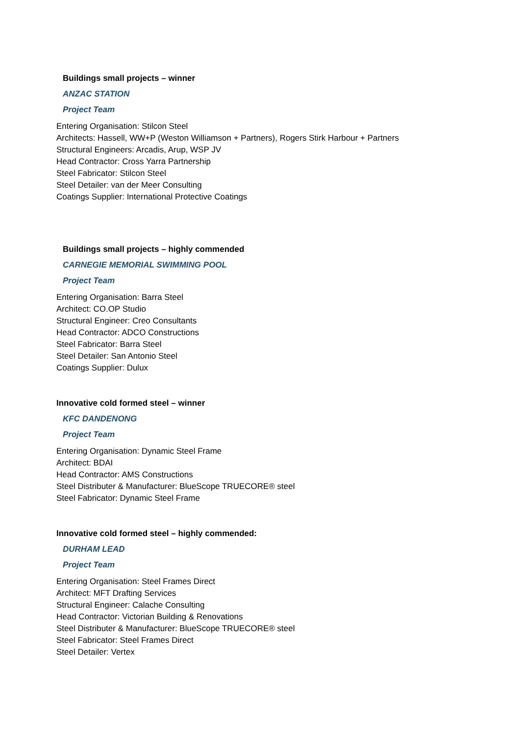Buildings small projects – winner
ANZAC STATION
Project Team
Entering Organisation: Stilcon Steel
Architects: Hassell, WW+P (Weston Williamson + Partners), Rogers Stirk Harbour + Partners
Structural Engineers: Arcadis, Arup, WSP JV
Head Contractor: Cross Yarra Partnership
Steel Fabricator: Stilcon Steel
Steel Detailer: van der Meer Consulting
Coatings Supplier: International Protective Coatings
Buildings small projects – highly commended
CARNEGIE MEMORIAL SWIMMING POOL
Project Team
Entering Organisation: Barra Steel
Architect: CO.OP Studio
Structural Engineer: Creo Consultants
Head Contractor: ADCO Constructions
Steel Fabricator: Barra Steel
Steel Detailer: San Antonio Steel
Coatings Supplier: Dulux
Innovative cold formed steel – winner
KFC DANDENONG
Project Team
Entering Organisation: Dynamic Steel Frame
Architect: BDAI
Head Contractor: AMS Constructions
Steel Distributer & Manufacturer: BlueScope TRUECORE® steel
Steel Fabricator: Dynamic Steel Frame
Innovative cold formed steel – highly commended:
DURHAM LEAD
Project Team
Entering Organisation: Steel Frames Direct
Architect: MFT Drafting Services
Structural Engineer: Calache Consulting
Head Contractor: Victorian Building & Renovations
Steel Distributer & Manufacturer: BlueScope TRUECORE® steel
Steel Fabricator: Steel Frames Direct
Steel Detailer: Vertex